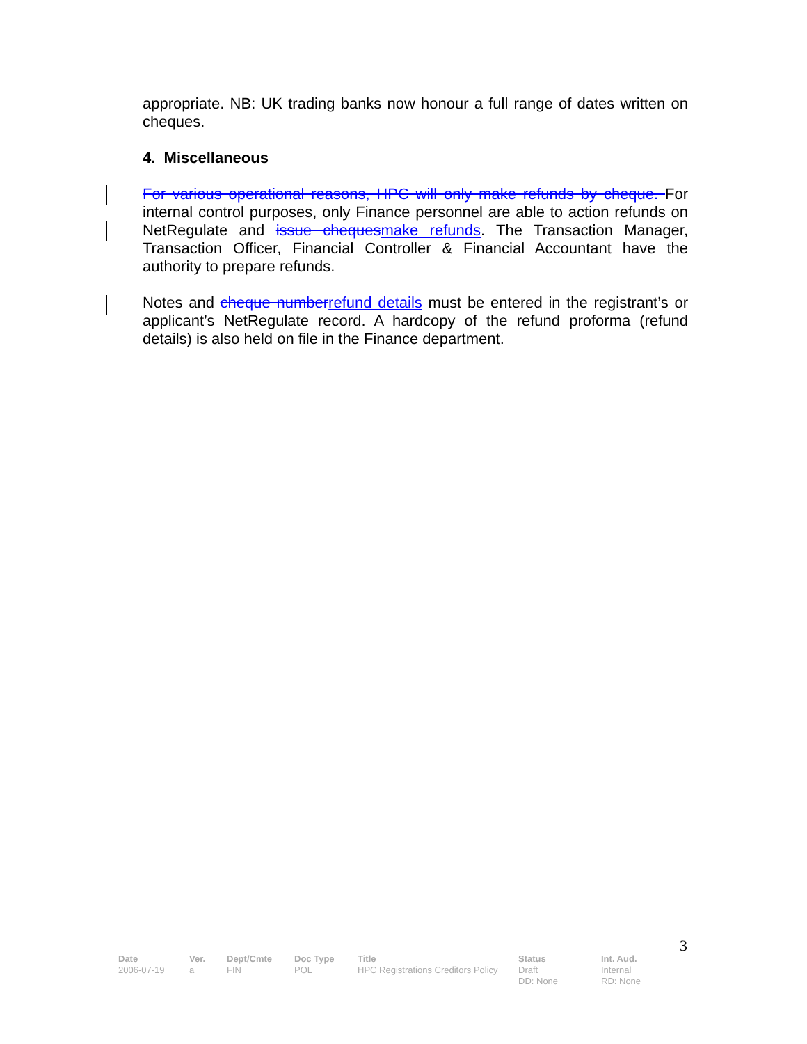appropriate. NB: UK trading banks now honour a full range of dates written on cheques.
4. Miscellaneous
For various operational reasons, HPC will only make refunds by cheque. For internal control purposes, only Finance personnel are able to action refunds on NetRegulate and issue cheques make refunds. The Transaction Manager, Transaction Officer, Financial Controller & Financial Accountant have the authority to prepare refunds.
Notes and cheque number refund details must be entered in the registrant’s or applicant’s NetRegulate record. A hardcopy of the refund proforma (refund details) is also held on file in the Finance department.
3
| Date | Ver. | Dept/Cmte | Doc Type | Title | Status | Int. Aud. |
| --- | --- | --- | --- | --- | --- | --- |
| 2006-07-19 | a | FIN | POL | HPC Registrations Creditors Policy | Draft DD: None | Internal RD: None |